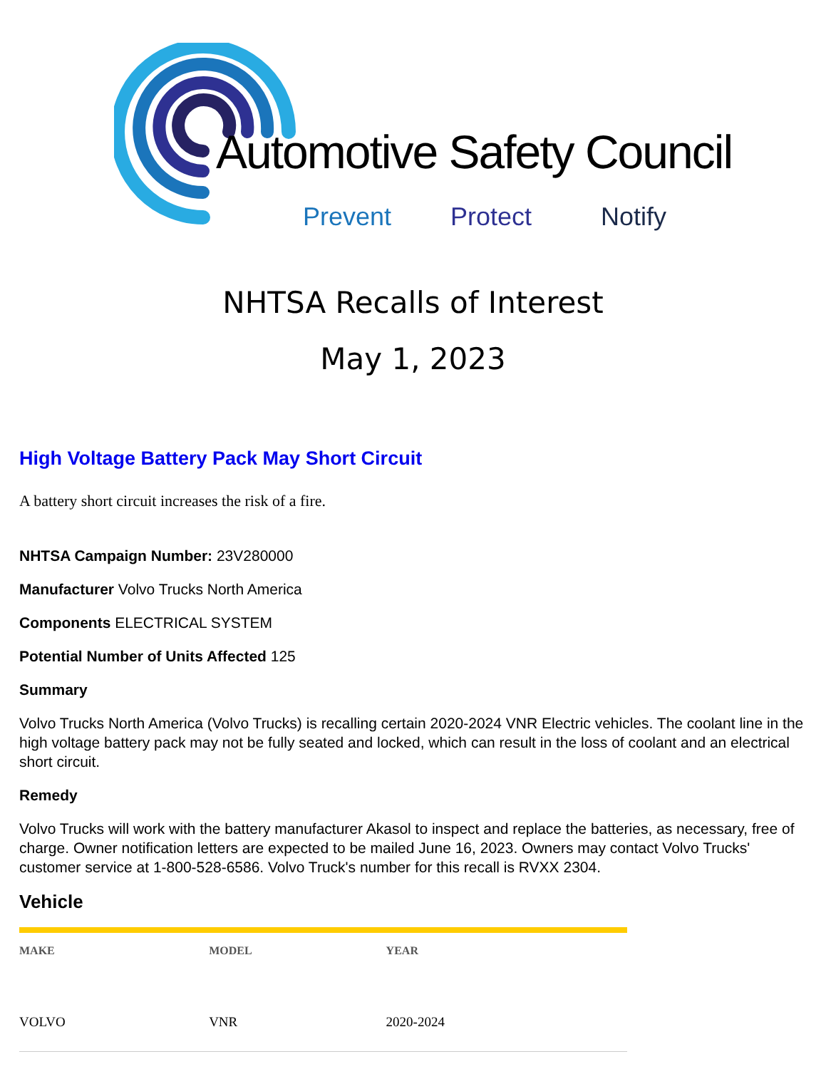Automotive Safety Council
Prevent Protect Notify
NHTSA Recalls of Interest
May 1, 2023
High Voltage Battery Pack May Short Circuit
A battery short circuit increases the risk of a fire.
NHTSA Campaign Number: 23V280000
Manufacturer Volvo Trucks North America
Components ELECTRICAL SYSTEM
Potential Number of Units Affected 125
Summary
Volvo Trucks North America (Volvo Trucks) is recalling certain 2020-2024 VNR Electric vehicles. The coolant line in the high voltage battery pack may not be fully seated and locked, which can result in the loss of coolant and an electrical short circuit.
Remedy
Volvo Trucks will work with the battery manufacturer Akasol to inspect and replace the batteries, as necessary, free of charge. Owner notification letters are expected to be mailed June 16, 2023. Owners may contact Volvo Trucks' customer service at 1-800-528-6586. Volvo Truck's number for this recall is RVXX 2304.
Vehicle
| MAKE | MODEL | YEAR |
| --- | --- | --- |
| VOLVO | VNR | 2020-2024 |